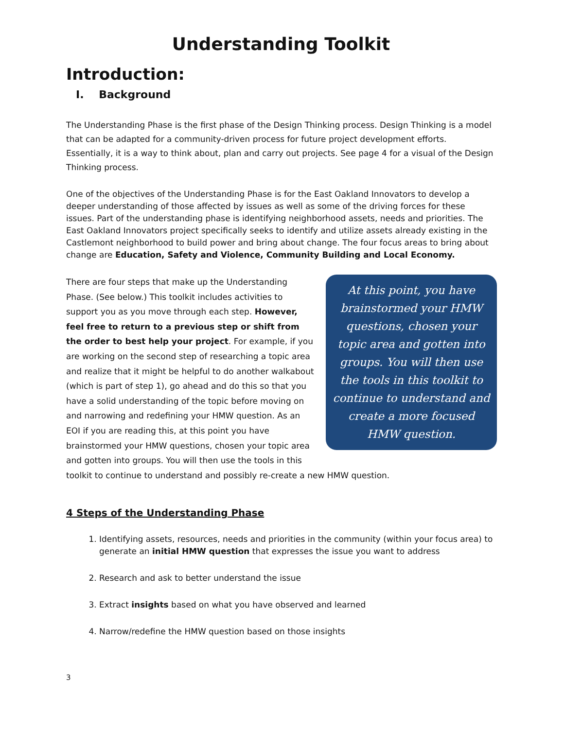Understanding Toolkit
Introduction:
I. Background
The Understanding Phase is the first phase of the Design Thinking process. Design Thinking is a model that can be adapted for a community-driven process for future project development efforts. Essentially, it is a way to think about, plan and carry out projects. See page 4 for a visual of the Design Thinking process.
One of the objectives of the Understanding Phase is for the East Oakland Innovators to develop a deeper understanding of those affected by issues as well as some of the driving forces for these issues. Part of the understanding phase is identifying neighborhood assets, needs and priorities. The East Oakland Innovators project specifically seeks to identify and utilize assets already existing in the Castlemont neighborhood to build power and bring about change. The four focus areas to bring about change are Education, Safety and Violence, Community Building and Local Economy.
At this point, you have brainstormed your HMW questions, chosen your topic area and gotten into groups. You will then use the tools in this toolkit to continue to understand and create a more focused HMW question.
There are four steps that make up the Understanding Phase. (See below.) This toolkit includes activities to support you as you move through each step. However, feel free to return to a previous step or shift from the order to best help your project. For example, if you are working on the second step of researching a topic area and realize that it might be helpful to do another walkabout (which is part of step 1), go ahead and do this so that you have a solid understanding of the topic before moving on and narrowing and redefining your HMW question. As an EOI if you are reading this, at this point you have brainstormed your HMW questions, chosen your topic area and gotten into groups. You will then use the tools in this toolkit to continue to understand and possibly re-create a new HMW question.
4 Steps of the Understanding Phase
1. Identifying assets, resources, needs and priorities in the community (within your focus area) to generate an initial HMW question that expresses the issue you want to address
2. Research and ask to better understand the issue
3. Extract insights based on what you have observed and learned
4. Narrow/redefine the HMW question based on those insights
3